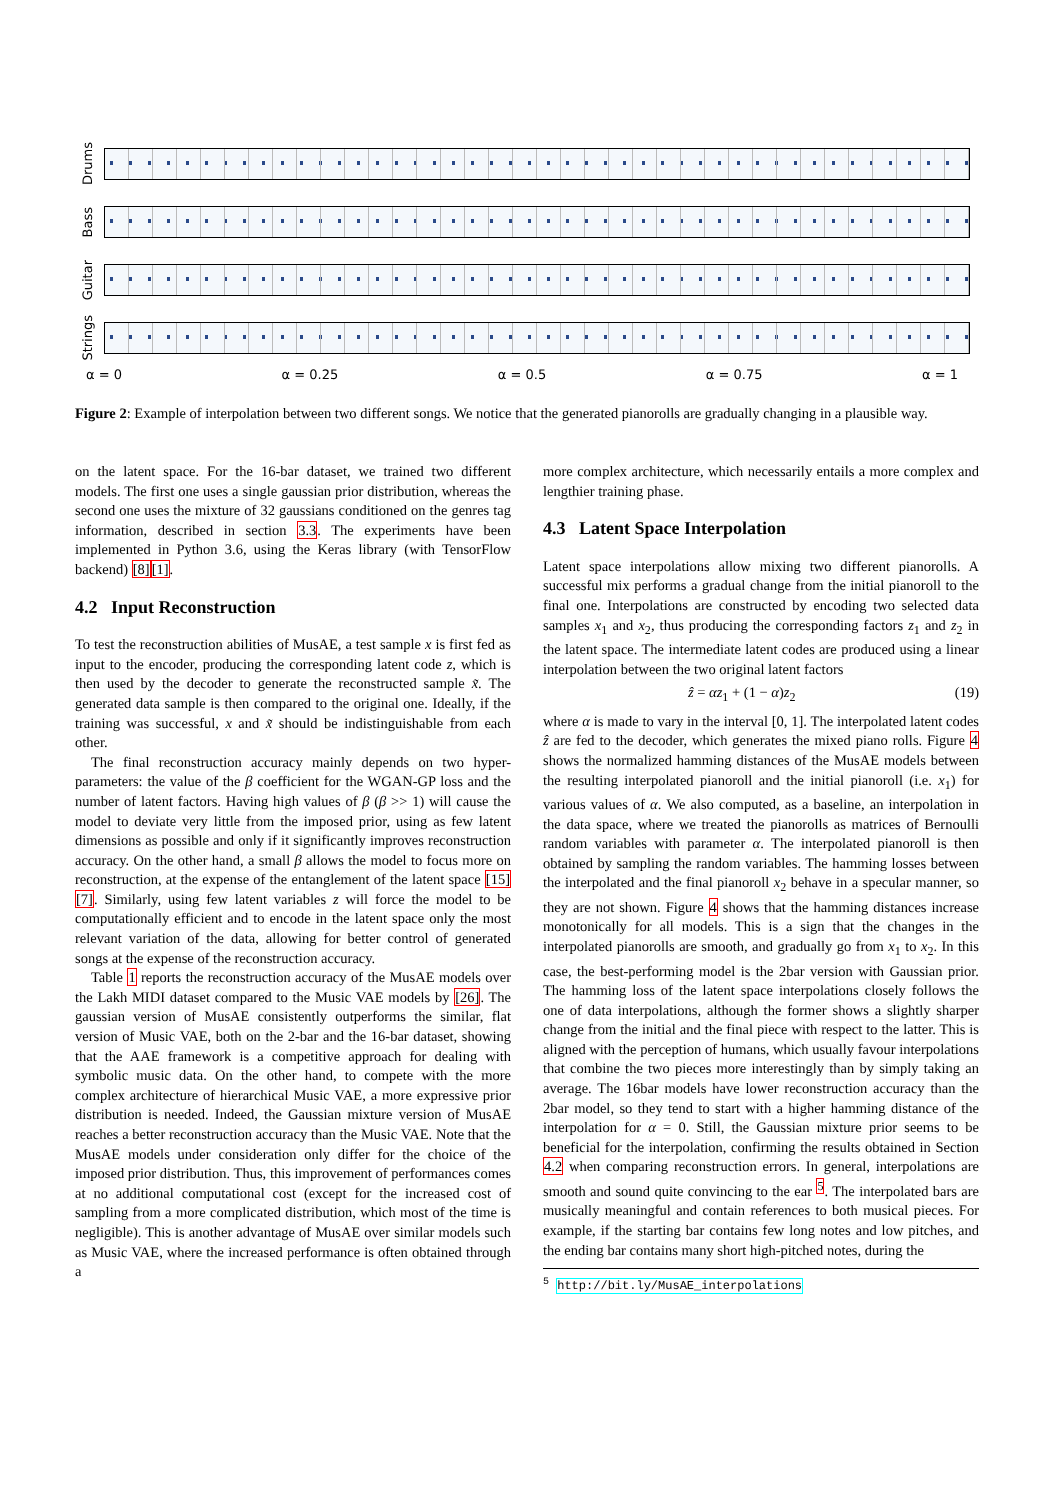Drums
Bass
Guitar
Strings
α = 0 α = 0.25 α = 0.5 α = 0.75 α = 1
Figure 2: Example of interpolation between two different songs. We notice that the generated pianorolls are gradually changing in a plausible way.
on the latent space. For the 16-bar dataset, we trained two different models. The first one uses a single gaussian prior distribution, whereas the second one uses the mixture of 32 gaussians conditioned on the genres tag information, described in section 3.3. The experiments have been implemented in Python 3.6, using the Keras library (with TensorFlow backend) [8][1].
4.2 Input Reconstruction
To test the reconstruction abilities of MusAE, a test sample x is first fed as input to the encoder, producing the corresponding latent code z, which is then used by the decoder to generate the reconstructed sample x̃. The generated data sample is then compared to the original one. Ideally, if the training was successful, x and x̃ should be indistinguishable from each other.
The final reconstruction accuracy mainly depends on two hyper-parameters: the value of the β coefficient for the WGAN-GP loss and the number of latent factors. Having high values of β (β >> 1) will cause the model to deviate very little from the imposed prior, using as few latent dimensions as possible and only if it significantly improves reconstruction accuracy. On the other hand, a small β allows the model to focus more on reconstruction, at the expense of the entanglement of the latent space [15][7]. Similarly, using few latent variables z will force the model to be computationally efficient and to encode in the latent space only the most relevant variation of the data, allowing for better control of generated songs at the expense of the reconstruction accuracy.
Table 1 reports the reconstruction accuracy of the MusAE models over the Lakh MIDI dataset compared to the Music VAE models by [26]. The gaussian version of MusAE consistently outperforms the similar, flat version of Music VAE, both on the 2-bar and the 16-bar dataset, showing that the AAE framework is a competitive approach for dealing with symbolic music data. On the other hand, to compete with the more complex architecture of hierarchical Music VAE, a more expressive prior distribution is needed. Indeed, the Gaussian mixture version of MusAE reaches a better reconstruction accuracy than the Music VAE. Note that the MusAE models under consideration only differ for the choice of the imposed prior distribution. Thus, this improvement of performances comes at no additional computational cost (except for the increased cost of sampling from a more complicated distribution, which most of the time is negligible). This is another advantage of MusAE over similar models such as Music VAE, where the increased performance is often obtained through a
more complex architecture, which necessarily entails a more complex and lengthier training phase.
4.3 Latent Space Interpolation
Latent space interpolations allow mixing two different pianorolls. A successful mix performs a gradual change from the initial pianoroll to the final one. Interpolations are constructed by encoding two selected data samples x<sub>1</sub> and x<sub>2</sub>, thus producing the corresponding factors z<sub>1</sub> and z<sub>2</sub> in the latent space. The intermediate latent codes are produced using a linear interpolation between the two original latent factors
ẑ = αz<sub>1</sub> + (1 − α)z<sub>2</sub> (19)
where α is made to vary in the interval [0, 1]. The interpolated latent codes ẑ are fed to the decoder, which generates the mixed piano rolls. Figure 4 shows the normalized hamming distances of the MusAE models between the resulting interpolated pianoroll and the initial pianoroll (i.e. x<sub>1</sub>) for various values of α. We also computed, as a baseline, an interpolation in the data space, where we treated the pianorolls as matrices of Bernoulli random variables with parameter α. The interpolated pianoroll is then obtained by sampling the random variables. The hamming losses between the interpolated and the final pianoroll x<sub>2</sub> behave in a specular manner, so they are not shown. Figure 4 shows that the hamming distances increase monotonically for all models. This is a sign that the changes in the interpolated pianorolls are smooth, and gradually go from x<sub>1</sub> to x<sub>2</sub>. In this case, the best-performing model is the 2bar version with Gaussian prior. The hamming loss of the latent space interpolations closely follows the one of data interpolations, although the former shows a slightly sharper change from the initial and the final piece with respect to the latter. This is aligned with the perception of humans, which usually favour interpolations that combine the two pieces more interestingly than by simply taking an average. The 16bar models have lower reconstruction accuracy than the 2bar model, so they tend to start with a higher hamming distance of the interpolation for α = 0. Still, the Gaussian mixture prior seems to be beneficial for the interpolation, confirming the results obtained in Section 4.2 when comparing reconstruction errors. In general, interpolations are smooth and sound quite convincing to the ear <sup>5</sup>. The interpolated bars are musically meaningful and contain references to both musical pieces. For example, if the starting bar contains few long notes and low pitches, and the ending bar contains many short high-pitched notes, during the
<sup>5</sup> http://bit.ly/MusAE_interpolations